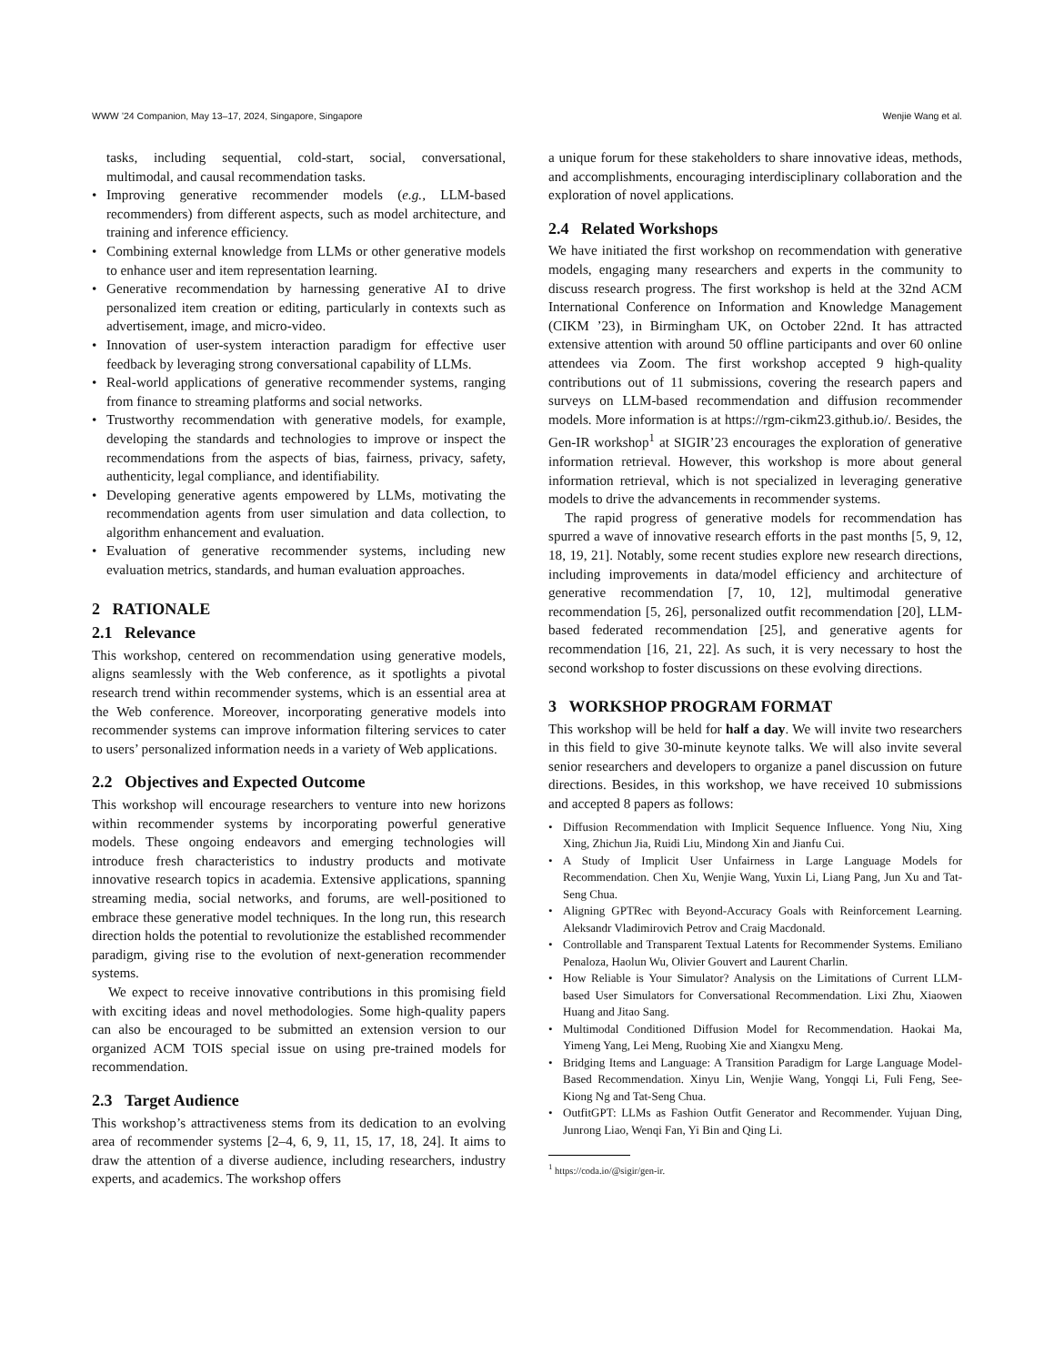WWW ’24 Companion, May 13–17, 2024, Singapore, Singapore Wenjie Wang et al.
tasks, including sequential, cold-start, social, conversational, multimodal, and causal recommendation tasks.
• Improving generative recommender models (e.g., LLM-based recommenders) from different aspects, such as model architecture, and training and inference efficiency.
• Combining external knowledge from LLMs or other generative models to enhance user and item representation learning.
• Generative recommendation by harnessing generative AI to drive personalized item creation or editing, particularly in contexts such as advertisement, image, and micro-video.
• Innovation of user-system interaction paradigm for effective user feedback by leveraging strong conversational capability of LLMs.
• Real-world applications of generative recommender systems, ranging from finance to streaming platforms and social networks.
• Trustworthy recommendation with generative models, for example, developing the standards and technologies to improve or inspect the recommendations from the aspects of bias, fairness, privacy, safety, authenticity, legal compliance, and identifiability.
• Developing generative agents empowered by LLMs, motivating the recommendation agents from user simulation and data collection, to algorithm enhancement and evaluation.
• Evaluation of generative recommender systems, including new evaluation metrics, standards, and human evaluation approaches.
2 RATIONALE
2.1 Relevance
This workshop, centered on recommendation using generative models, aligns seamlessly with the Web conference, as it spotlights a pivotal research trend within recommender systems, which is an essential area at the Web conference. Moreover, incorporating generative models into recommender systems can improve information filtering services to cater to users’ personalized information needs in a variety of Web applications.
2.2 Objectives and Expected Outcome
This workshop will encourage researchers to venture into new horizons within recommender systems by incorporating powerful generative models. These ongoing endeavors and emerging technologies will introduce fresh characteristics to industry products and motivate innovative research topics in academia. Extensive applications, spanning streaming media, social networks, and forums, are well-positioned to embrace these generative model techniques. In the long run, this research direction holds the potential to revolutionize the established recommender paradigm, giving rise to the evolution of next-generation recommender systems.
We expect to receive innovative contributions in this promising field with exciting ideas and novel methodologies. Some high-quality papers can also be encouraged to be submitted an extension version to our organized ACM TOIS special issue on using pre-trained models for recommendation.
2.3 Target Audience
This workshop’s attractiveness stems from its dedication to an evolving area of recommender systems [2–4, 6, 9, 11, 15, 17, 18, 24]. It aims to draw the attention of a diverse audience, including researchers, industry experts, and academics. The workshop offers
a unique forum for these stakeholders to share innovative ideas, methods, and accomplishments, encouraging interdisciplinary collaboration and the exploration of novel applications.
2.4 Related Workshops
We have initiated the first workshop on recommendation with generative models, engaging many researchers and experts in the community to discuss research progress. The first workshop is held at the 32nd ACM International Conference on Information and Knowledge Management (CIKM ’23), in Birmingham UK, on October 22nd. It has attracted extensive attention with around 50 offline participants and over 60 online attendees via Zoom. The first workshop accepted 9 high-quality contributions out of 11 submissions, covering the research papers and surveys on LLM-based recommendation and diffusion recommender models. More information is at https://rgm-cikm23.github.io/. Besides, the Gen-IR workshop<sup>1</sup> at SIGIR’23 encourages the exploration of generative information retrieval. However, this workshop is more about general information retrieval, which is not specialized in leveraging generative models to drive the advancements in recommender systems.
The rapid progress of generative models for recommendation has spurred a wave of innovative research efforts in the past months [5, 9, 12, 18, 19, 21]. Notably, some recent studies explore new research directions, including improvements in data/model efficiency and architecture of generative recommendation [7, 10, 12], multimodal generative recommendation [5, 26], personalized outfit recommendation [20], LLM-based federated recommendation [25], and generative agents for recommendation [16, 21, 22]. As such, it is very necessary to host the second workshop to foster discussions on these evolving directions.
3 WORKSHOP PROGRAM FORMAT
This workshop will be held for half a day. We will invite two researchers in this field to give 30-minute keynote talks. We will also invite several senior researchers and developers to organize a panel discussion on future directions. Besides, in this workshop, we have received 10 submissions and accepted 8 papers as follows:
• Diffusion Recommendation with Implicit Sequence Influence. Yong Niu, Xing Xing, Zhichun Jia, Ruidi Liu, Mindong Xin and Jianfu Cui.
• A Study of Implicit User Unfairness in Large Language Models for Recommendation. Chen Xu, Wenjie Wang, Yuxin Li, Liang Pang, Jun Xu and Tat-Seng Chua.
• Aligning GPTRec with Beyond-Accuracy Goals with Reinforcement Learning. Aleksandr Vladimirovich Petrov and Craig Macdonald.
• Controllable and Transparent Textual Latents for Recommender Systems. Emiliano Penaloza, Haolun Wu, Olivier Gouvert and Laurent Charlin.
• How Reliable is Your Simulator? Analysis on the Limitations of Current LLM-based User Simulators for Conversational Recommendation. Lixi Zhu, Xiaowen Huang and Jitao Sang.
• Multimodal Conditioned Diffusion Model for Recommendation. Haokai Ma, Yimeng Yang, Lei Meng, Ruobing Xie and Xiangxu Meng.
• Bridging Items and Language: A Transition Paradigm for Large Language Model-Based Recommendation. Xinyu Lin, Wenjie Wang, Yongqi Li, Fuli Feng, See-Kiong Ng and Tat-Seng Chua.
• OutfitGPT: LLMs as Fashion Outfit Generator and Recommender. Yujuan Ding, Junrong Liao, Wenqi Fan, Yi Bin and Qing Li.
<sup>1</sup> https://coda.io/@sigir/gen-ir.